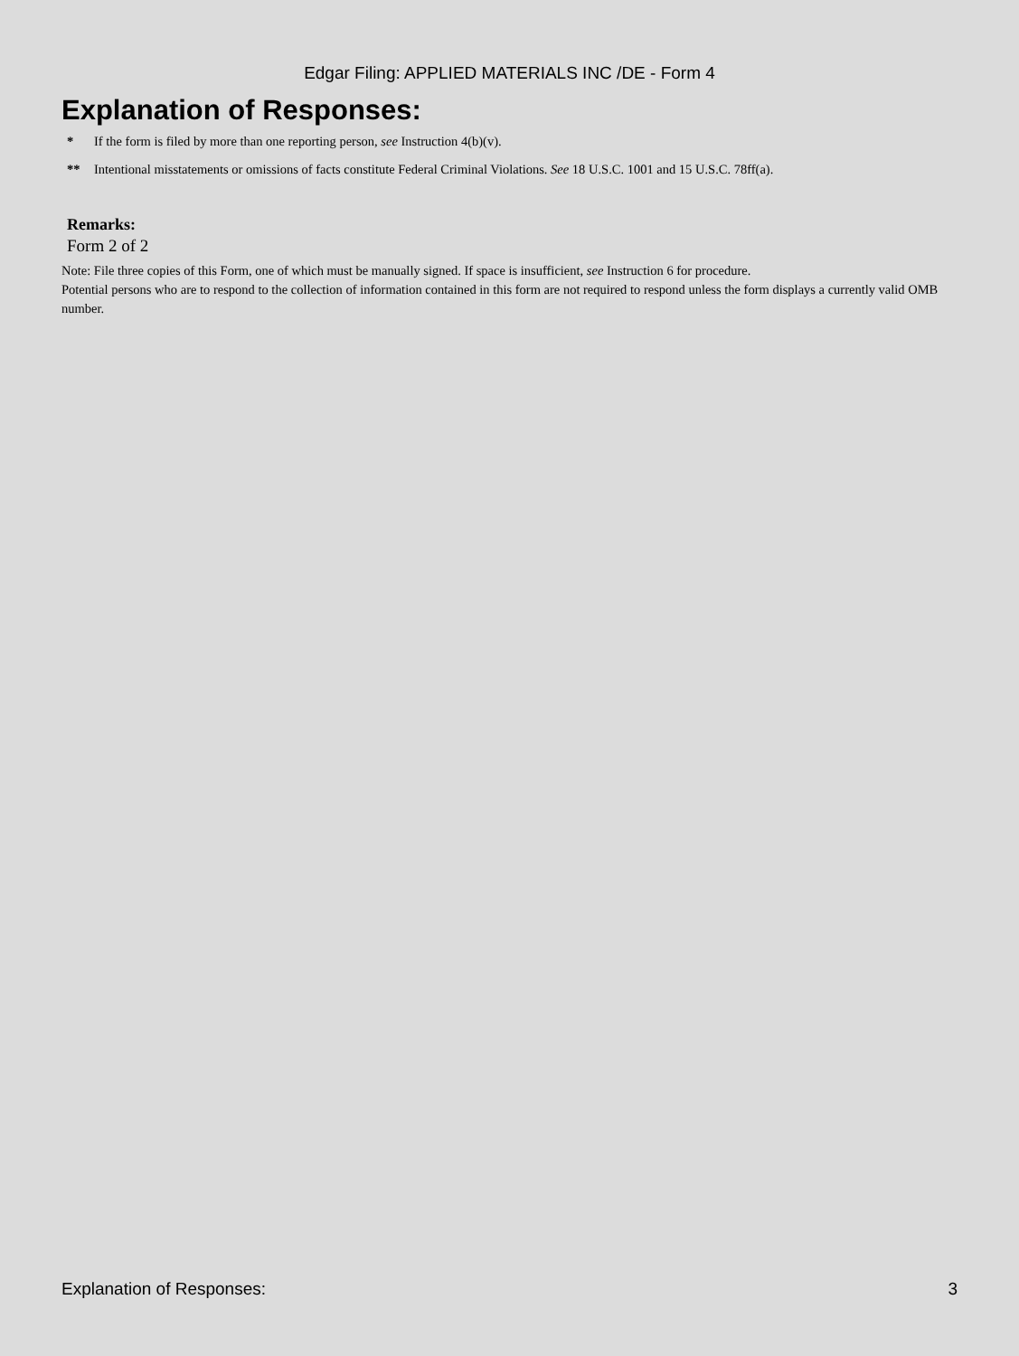Edgar Filing: APPLIED MATERIALS INC /DE - Form 4
Explanation of Responses:
* If the form is filed by more than one reporting person, see Instruction 4(b)(v).
** Intentional misstatements or omissions of facts constitute Federal Criminal Violations. See 18 U.S.C. 1001 and 15 U.S.C. 78ff(a).
Remarks:
Form 2 of 2
Note: File three copies of this Form, one of which must be manually signed. If space is insufficient, see Instruction 6 for procedure.
Potential persons who are to respond to the collection of information contained in this form are not required to respond unless the form displays a currently valid OMB number.
Explanation of Responses: 3